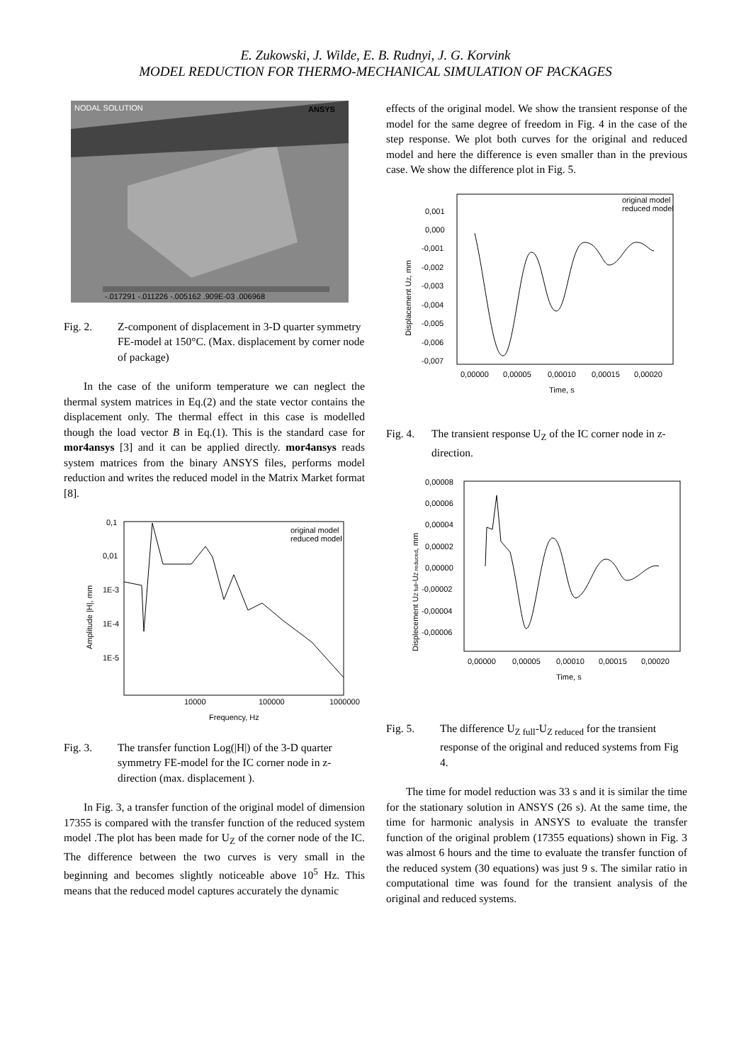E. Zukowski, J. Wilde, E. B. Rudnyi, J. G. Korvink
MODEL REDUCTION FOR THERMO-MECHANICAL SIMULATION OF PACKAGES
ANSYS
NODAL SOLUTION
-.017291 -.011226 -.005162 .909E-03 .006968
Fig. 2. Z-component of displacement in 3-D quarter symmetry FE-model at 150°C. (Max. displacement by corner node of package)
In the case of the uniform temperature we can neglect the thermal system matrices in Eq.(2) and the state vector contains the displacement only. The thermal effect in this case is modelled though the load vector B in Eq.(1). This is the standard case for mor4ansys [3] and it can be applied directly. mor4ansys reads system matrices from the binary ANSYS files, performs model reduction and writes the reduced model in the Matrix Market format [8].
0,1
0,01
1E-3
1E-4
1E-5
10000
100000
1000000
Frequency, Hz
Amplitude |H|, mm
original model
reduced model
Fig. 3. The transfer function Log(|H|) of the 3-D quarter symmetry FE-model for the IC corner node in z-direction (max. displacement ).
In Fig. 3, a transfer function of the original model of dimension 17355 is compared with the transfer function of the reduced system model .The plot has been made for U<sub>Z</sub> of the corner node of the IC. The difference between the two curves is very small in the beginning and becomes slightly noticeable above 10<sup>5</sup> Hz. This means that the reduced model captures accurately the dynamic
effects of the original model. We show the transient response of the model for the same degree of freedom in Fig. 4 in the case of the step response. We plot both curves for the original and reduced model and here the difference is even smaller than in the previous case. We show the difference plot in Fig. 5.
0,001
0,000
-0,001
-0,002
-0,003
-0,004
-0,005
-0,006
-0,007
0,00000
0,00005
0,00010
0,00015
0,00020
Time, s
Displacement UZ, mm
original model
reduced model
Fig. 4. The transient response U<sub>Z</sub> of the IC corner node in z-direction.
0,00008
0,00006
0,00004
0,00002
0,00000
-0,00002
-0,00004
-0,00006
0,00000
0,00005
0,00010
0,00015
0,00020
Time, s
Displecement UZ full-UZ reduced, mm
Fig. 5. The difference U<sub>Z full</sub>-U<sub>Z reduced</sub> for the transient response of the original and reduced systems from Fig 4.
The time for model reduction was 33 s and it is similar the time for the stationary solution in ANSYS (26 s). At the same time, the time for harmonic analysis in ANSYS to evaluate the transfer function of the original problem (17355 equations) shown in Fig. 3 was almost 6 hours and the time to evaluate the transfer function of the reduced system (30 equations) was just 9 s. The similar ratio in computational time was found for the transient analysis of the original and reduced systems.